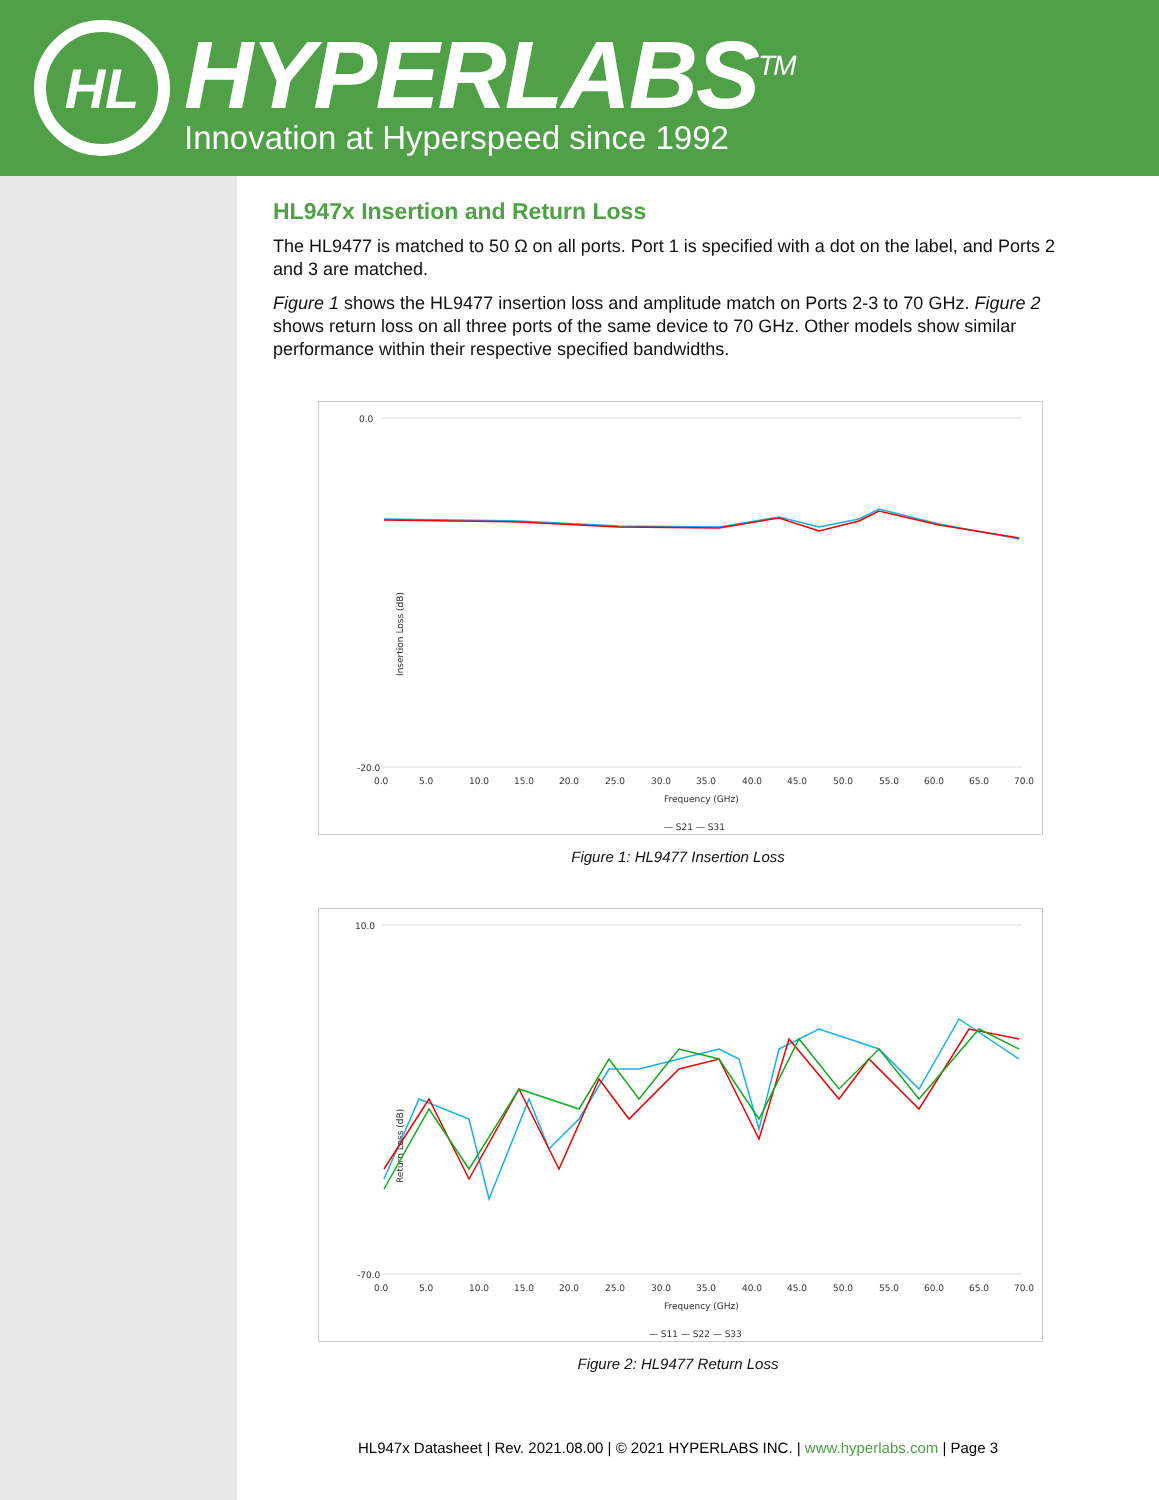HL
HYPERLABS<sup>TM</sup>
Innovation at Hyperspeed since 1992
HL947x Insertion and Return Loss
The HL9477 is matched to 50 Ω on all ports. Port 1 is specified with a dot on the label, and Ports 2 and 3 are matched.
Figure 1 shows the HL9477 insertion loss and amplitude match on Ports 2-3 to 70 GHz. Figure 2 shows return loss on all three ports of the same device to 70 GHz. Other models show similar performance within their respective specified bandwidths.
0.0
-20.0
Insertion Loss (dB)
0.0
5.0
10.0
15.0
20.0
25.0
30.0
35.0
40.0
45.0
50.0
55.0
60.0
65.0
70.0
Frequency (GHz)
— S21 — S31
Figure 1: HL9477 Insertion Loss
10.0
-70.0
Return Loss (dB)
0.0
5.0
10.0
15.0
20.0
25.0
30.0
35.0
40.0
45.0
50.0
55.0
60.0
65.0
70.0
Frequency (GHz)
— S11 — S22 — S33
Figure 2: HL9477 Return Loss
HL947x Datasheet | Rev. 2021.08.00 | © 2021 HYPERLABS INC. | www.hyperlabs.com | Page 3